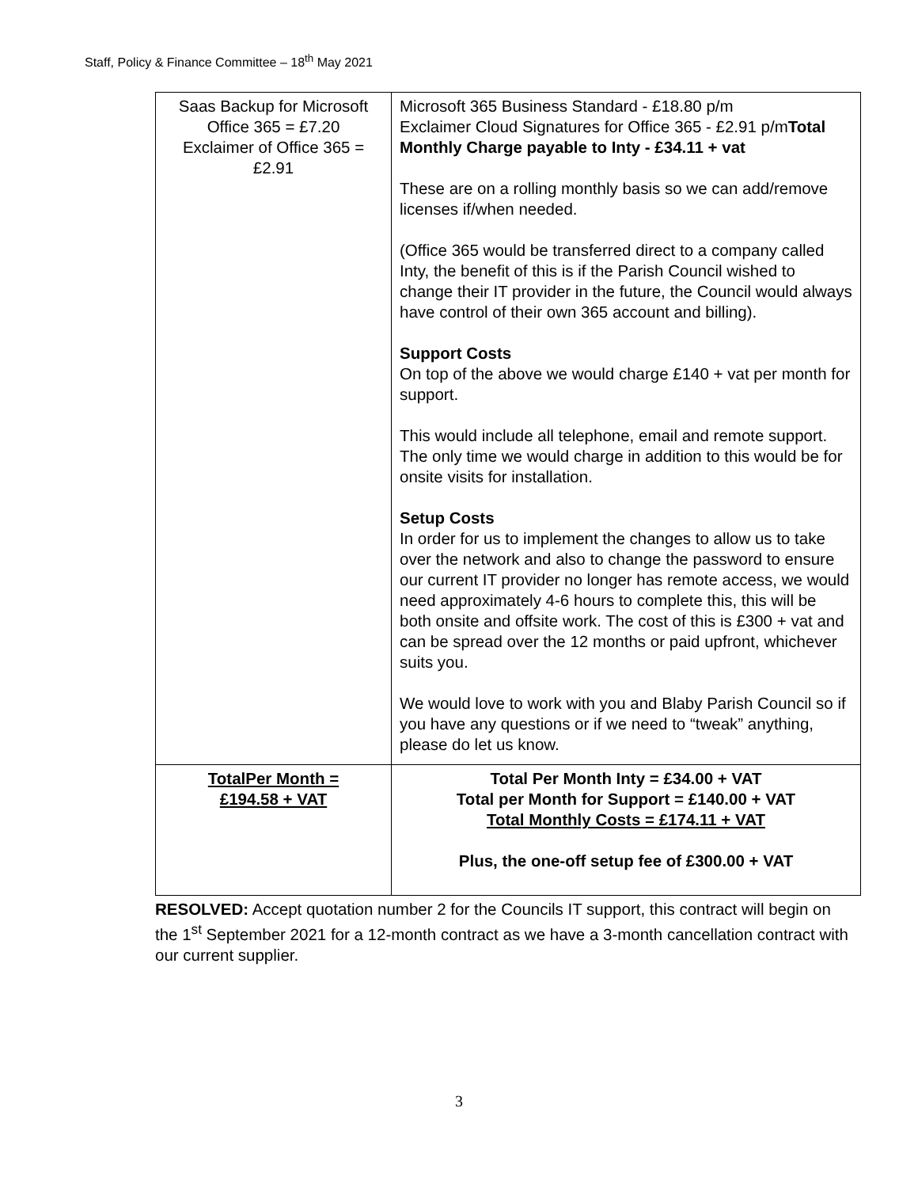Staff, Policy & Finance Committee – 18<sup>th</sup> May 2021
| Saas Backup for Microsoft Office 365 = £7.20 Exclaimer of Office 365 = £2.91 | Microsoft 365 Business Standard - £18.80 p/m Exclaimer Cloud Signatures for Office 365 - £2.91 p/m Total Monthly Charge payable to Inty - £34.11 + vat These are on a rolling monthly basis so we can add/remove licenses if/when needed. (Office 365 would be transferred direct to a company called Inty, the benefit of this is if the Parish Council wished to change their IT provider in the future, the Council would always have control of their own 365 account and billing). Support Costs On top of the above we would charge £140 + vat per month for support. This would include all telephone, email and remote support. The only time we would charge in addition to this would be for onsite visits for installation. Setup Costs In order for us to implement the changes to allow us to take over the network and also to change the password to ensure our current IT provider no longer has remote access, we would need approximately 4-6 hours to complete this, this will be both onsite and offsite work. The cost of this is £300 + vat and can be spread over the 12 months or paid upfront, whichever suits you. We would love to work with you and Blaby Parish Council so if you have any questions or if we need to “tweak” anything, please do let us know. |
| TotalPer Month = £194.58 + VAT | Total Per Month Inty = £34.00 + VAT Total per Month for Support = £140.00 + VAT Total Monthly Costs = £174.11 + VAT Plus, the one-off setup fee of £300.00 + VAT |
RESOLVED: Accept quotation number 2 for the Councils IT support, this contract will begin on the 1<sup>st</sup> September 2021 for a 12-month contract as we have a 3-month cancellation contract with our current supplier.
3